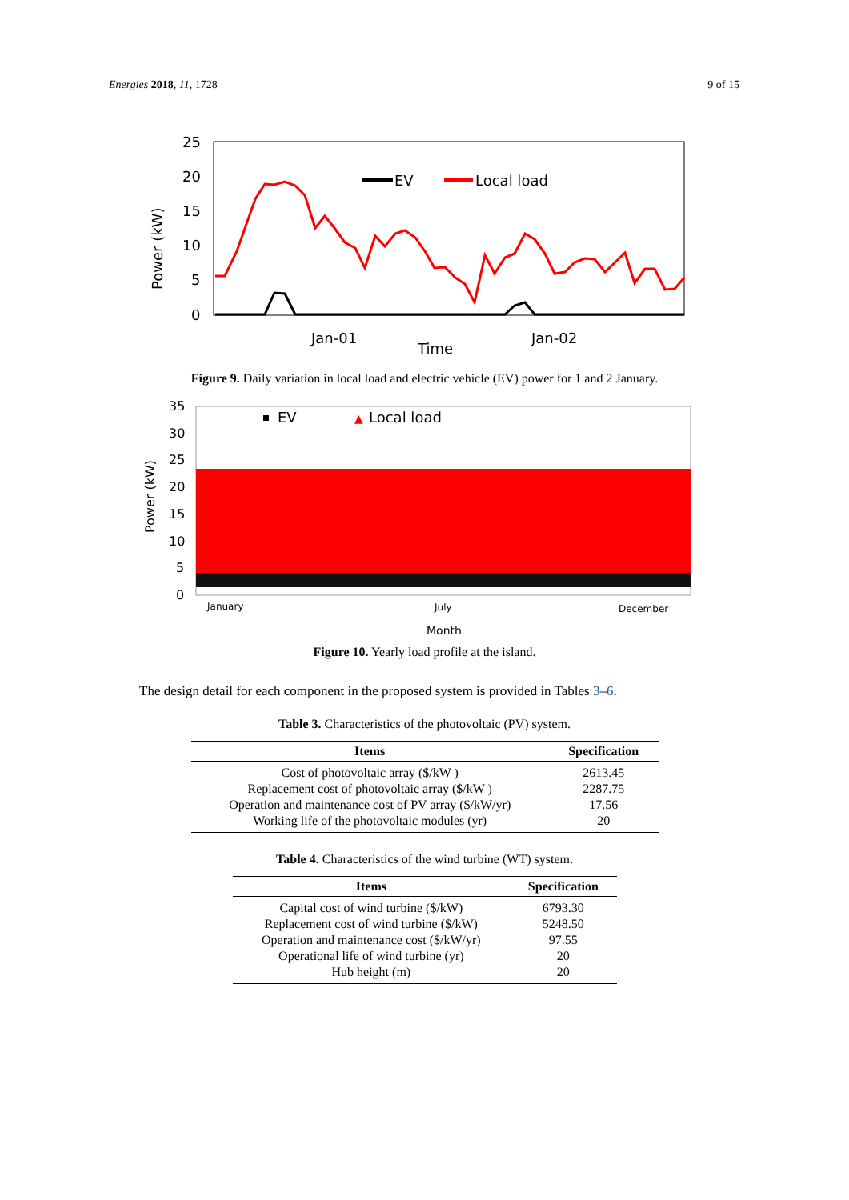Energies 2018, 11, 1728 9 of 15
25
20
15
10
5
0
Power (kW)
Jan-01
Jan-02
Time
EV
Local load
Figure 9. Daily variation in local load and electric vehicle (EV) power for 1 and 2 January.
35
30
25
20
15
10
5
0
Power (kW)
January
July
December
Month
EV
▲
Local load
Figure 10. Yearly load profile at the island.
The design detail for each component in the proposed system is provided in Tables 3–6.
Table 3. Characteristics of the photovoltaic (PV) system.
| Items | Specification |
| --- | --- |
| Cost of photovoltaic array ($/kW ) | 2613.45 |
| Replacement cost of photovoltaic array ($/kW ) | 2287.75 |
| Operation and maintenance cost of PV array ($/kW/yr) | 17.56 |
| Working life of the photovoltaic modules (yr) | 20 |
Table 4. Characteristics of the wind turbine (WT) system.
| Items | Specification |
| --- | --- |
| Capital cost of wind turbine ($/kW) | 6793.30 |
| Replacement cost of wind turbine ($/kW) | 5248.50 |
| Operation and maintenance cost ($/kW/yr) | 97.55 |
| Operational life of wind turbine (yr) | 20 |
| Hub height (m) | 20 |